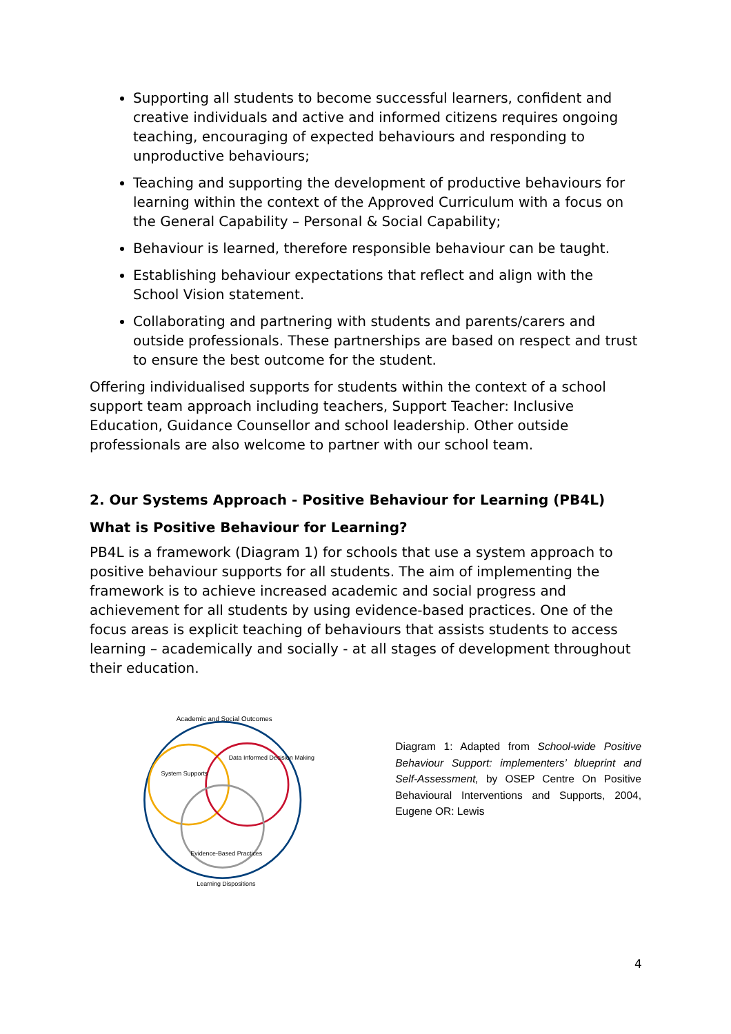Supporting all students to become successful learners, confident and creative individuals and active and informed citizens requires ongoing teaching, encouraging of expected behaviours and responding to unproductive behaviours;
Teaching and supporting the development of productive behaviours for learning within the context of the Approved Curriculum with a focus on the General Capability – Personal & Social Capability;
Behaviour is learned, therefore responsible behaviour can be taught.
Establishing behaviour expectations that reflect and align with the School Vision statement.
Collaborating and partnering with students and parents/carers and outside professionals. These partnerships are based on respect and trust to ensure the best outcome for the student.
Offering individualised supports for students within the context of a school support team approach including teachers, Support Teacher: Inclusive Education, Guidance Counsellor and school leadership. Other outside professionals are also welcome to partner with our school team.
2. Our Systems Approach - Positive Behaviour for Learning (PB4L)
What is Positive Behaviour for Learning?
PB4L is a framework (Diagram 1) for schools that use a system approach to positive behaviour supports for all students. The aim of implementing the framework is to achieve increased academic and social progress and achievement for all students by using evidence-based practices. One of the focus areas is explicit teaching of behaviours that assists students to access learning – academically and socially - at all stages of development throughout their education.
Academic and Social Outcomes
System Supports
Data Informed Decision Making
Evidence-Based Practices
Learning Dispositions
Diagram 1: Adapted from School-wide Positive Behaviour Support: implementers’ blueprint and Self-Assessment, by OSEP Centre On Positive Behavioural Interventions and Supports, 2004, Eugene OR: Lewis
4